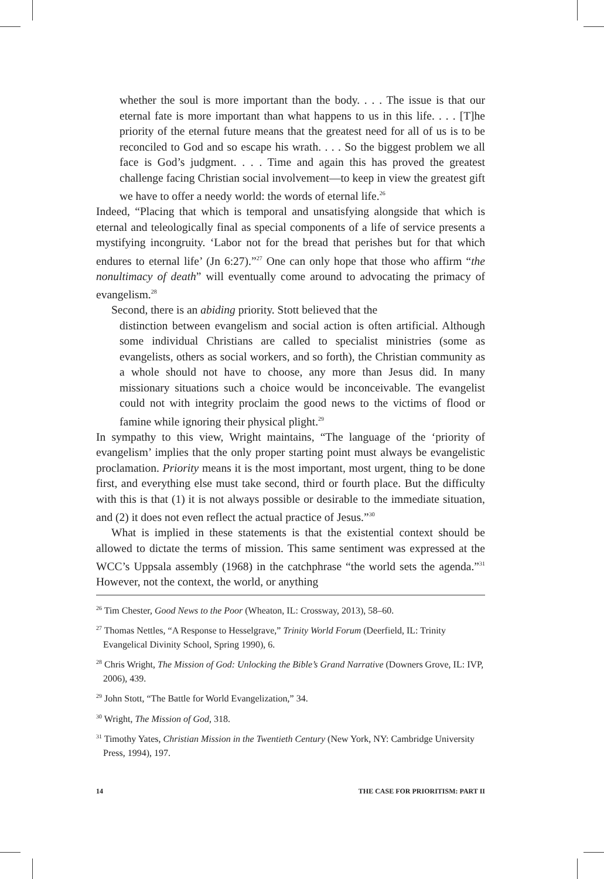whether the soul is more important than the body. . . . The issue is that our eternal fate is more important than what happens to us in this life. . . . [T]he priority of the eternal future means that the greatest need for all of us is to be reconciled to God and so escape his wrath. . . . So the biggest problem we all face is God’s judgment. . . . Time and again this has proved the greatest challenge facing Christian social involvement—to keep in view the greatest gift we have to offer a needy world: the words of eternal life.<sup>26</sup>
Indeed, “Placing that which is temporal and unsatisfying alongside that which is eternal and teleologically final as special components of a life of service presents a mystifying incongruity. ‘Labor not for the bread that perishes but for that which endures to eternal life’ (Jn 6:27).”<sup>27</sup> One can only hope that those who affirm “the nonultimacy of death” will eventually come around to advocating the primacy of evangelism.<sup>28</sup>
Second, there is an abiding priority. Stott believed that the
distinction between evangelism and social action is often artificial. Although some individual Christians are called to specialist ministries (some as evangelists, others as social workers, and so forth), the Christian community as a whole should not have to choose, any more than Jesus did. In many missionary situations such a choice would be inconceivable. The evangelist could not with integrity proclaim the good news to the victims of flood or famine while ignoring their physical plight.<sup>29</sup>
In sympathy to this view, Wright maintains, “The language of the ‘priority of evangelism’ implies that the only proper starting point must always be evangelistic proclamation. Priority means it is the most important, most urgent, thing to be done first, and everything else must take second, third or fourth place. But the difficulty with this is that (1) it is not always possible or desirable to the immediate situation, and (2) it does not even reflect the actual practice of Jesus.”<sup>30</sup>
What is implied in these statements is that the existential context should be allowed to dictate the terms of mission. This same sentiment was expressed at the WCC’s Uppsala assembly (1968) in the catchphrase “the world sets the agenda.”<sup>31</sup> However, not the context, the world, or anything
<sup>26</sup> Tim Chester, Good News to the Poor (Wheaton, IL: Crossway, 2013), 58–60.
<sup>27</sup> Thomas Nettles, “A Response to Hesselgrave,” Trinity World Forum (Deerfield, IL: Trinity Evangelical Divinity School, Spring 1990), 6.
<sup>28</sup> Chris Wright, The Mission of God: Unlocking the Bible’s Grand Narrative (Downers Grove, IL: IVP, 2006), 439.
<sup>29</sup> John Stott, “The Battle for World Evangelization,” 34.
<sup>30</sup> Wright, The Mission of God, 318.
<sup>31</sup> Timothy Yates, Christian Mission in the Twentieth Century (New York, NY: Cambridge University Press, 1994), 197.
14 THE CASE FOR PRIORITISM: PART II